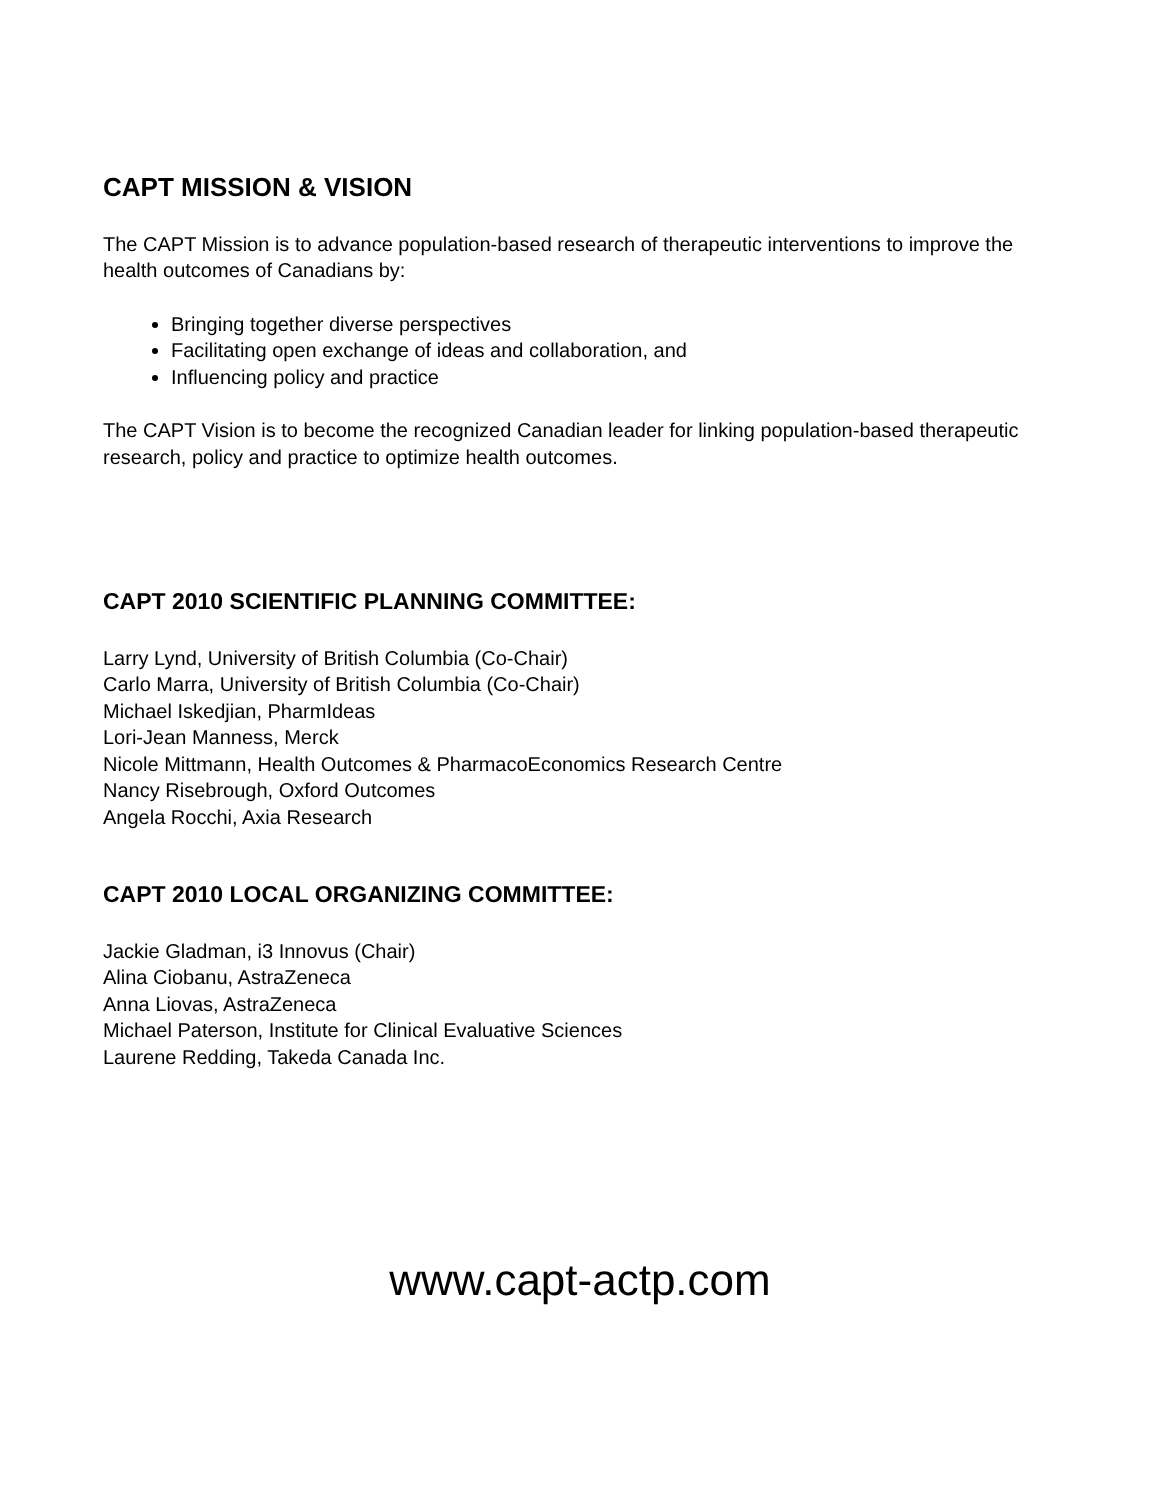CAPT MISSION & VISION
The CAPT Mission is to advance population-based research of therapeutic interventions to improve the health outcomes of Canadians by:
Bringing together diverse perspectives
Facilitating open exchange of ideas and collaboration, and
Influencing policy and practice
The CAPT Vision is to become the recognized Canadian leader for linking population-based therapeutic research, policy and practice to optimize health outcomes.
CAPT 2010 SCIENTIFIC PLANNING COMMITTEE:
Larry Lynd, University of British Columbia (Co-Chair)
Carlo Marra, University of British Columbia (Co-Chair)
Michael Iskedjian, PharmIdeas
Lori-Jean Manness, Merck
Nicole Mittmann, Health Outcomes & PharmacoEconomics Research Centre
Nancy Risebrough, Oxford Outcomes
Angela Rocchi, Axia Research
CAPT 2010 LOCAL ORGANIZING COMMITTEE:
Jackie Gladman, i3 Innovus (Chair)
Alina Ciobanu, AstraZeneca
Anna Liovas, AstraZeneca
Michael Paterson, Institute for Clinical Evaluative Sciences
Laurene Redding, Takeda Canada Inc.
www.capt-actp.com